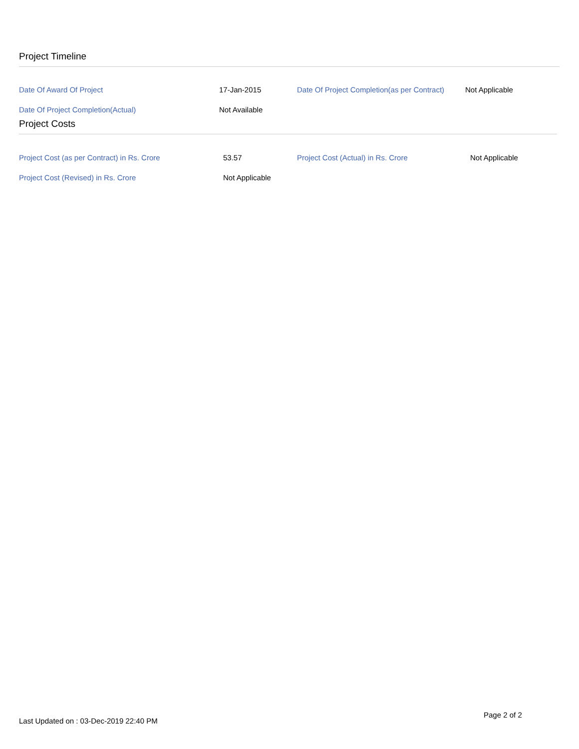Project Timeline
| Date Of Award Of Project | 17-Jan-2015 | Date Of Project Completion(as per Contract) | Not Applicable |
| Date Of Project Completion(Actual) | Not Available | | |
Project Costs
| Project Cost (as per Contract) in Rs. Crore | 53.57 | Project Cost (Actual) in Rs. Crore | Not Applicable |
| Project Cost (Revised) in Rs. Crore | Not Applicable | | |
Page 2 of 2
Last Updated on : 03-Dec-2019 22:40 PM